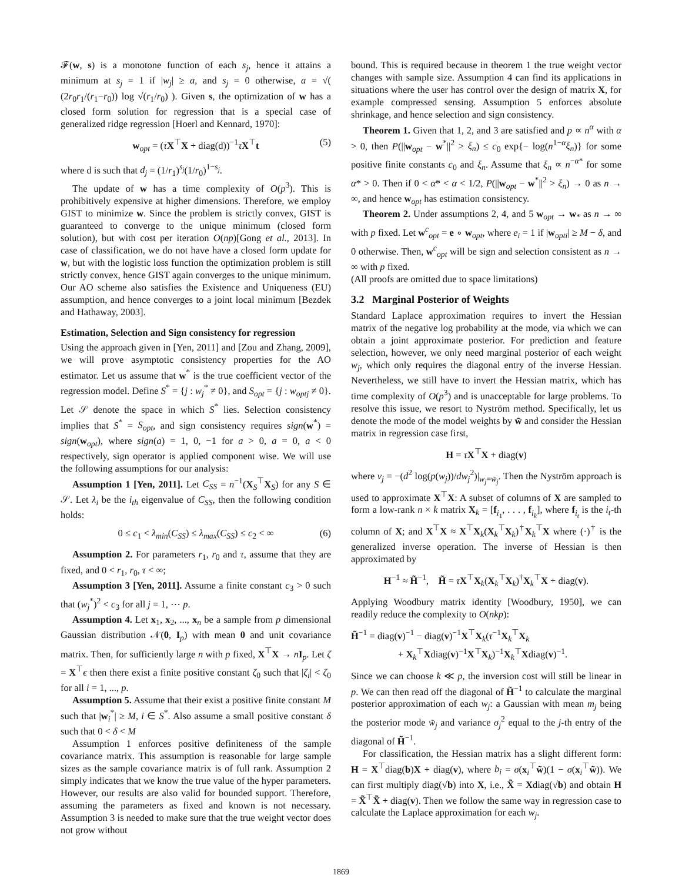𝓕(w, s) is a monotone function of each s<sub>j</sub>, hence it attains a minimum at s<sub>j</sub> = 1 if |w<sub>j</sub>| ≥ a, and s<sub>j</sub> = 0 otherwise, a = √( (2r<sub>0</sub>r<sub>1</sub>/(r<sub>1</sub>−r<sub>0</sub>)) log √(r<sub>1</sub>/r<sub>0</sub>) ). Given s, the optimization of w has a closed form solution for regression that is a special case of generalized ridge regression [Hoerl and Kennard, 1970]:
w<sub>opt</sub> = (τX<sup>⊤</sup>X + diag(d))<sup>−1</sup>τX<sup>⊤</sup>t (5)
where d is such that d<sub>j</sub> = (1/r<sub>1</sub>)<sup>s<sub>j</sub></sup>(1/r<sub>0</sub>)<sup>1−s<sub>j</sub></sup>.
The update of w has a time complexity of O(p<sup>3</sup>). This is prohibitively expensive at higher dimensions. Therefore, we employ GIST to minimize w. Since the problem is strictly convex, GIST is guaranteed to converge to the unique minimum (closed form solution), but with cost per iteration O(np)[Gong et al., 2013]. In case of classification, we do not have have a closed form update for w, but with the logistic loss function the optimization problem is still strictly convex, hence GIST again converges to the unique minimum. Our AO scheme also satisfies the Existence and Uniqueness (EU) assumption, and hence converges to a joint local minimum [Bezdek and Hathaway, 2003].
Estimation, Selection and Sign consistency for regression
Using the approach given in [Yen, 2011] and [Zou and Zhang, 2009], we will prove asymptotic consistency properties for the AO estimator. Let us assume that w<sup>*</sup> is the true coefficient vector of the regression model. Define S<sup>*</sup> = {j : w<sub>j</sub><sup>*</sup> ≠ 0}, and S<sub>opt</sub> = {j : w<sub>optj</sub> ≠ 0}. Let 𝒮 denote the space in which S<sup>*</sup> lies. Selection consistency implies that S<sup>*</sup> = S<sub>opt</sub>, and sign consistency requires sign(w<sup>*</sup>) = sign(w<sub>opt</sub>), where sign(a) = 1, 0, −1 for a > 0, a = 0, a < 0 respectively, sign operator is applied component wise. We will use the following assumptions for our analysis:
Assumption 1 [Yen, 2011]. Let C<sub>SS</sub> = n<sup>−1</sup>(X<sub>S</sub><sup>⊤</sup>X<sub>S</sub>) for any S ∈ 𝒮. Let λ<sub>i</sub> be the i<sub>th</sub> eigenvalue of C<sub>SS</sub>, then the following condition holds:
0 ≤ c<sub>1</sub> < λ<sub>min</sub>(C<sub>SS</sub>) ≤ λ<sub>max</sub>(C<sub>SS</sub>) ≤ c<sub>2</sub> < ∞ (6)
Assumption 2. For parameters r<sub>1</sub>, r<sub>0</sub> and τ, assume that they are fixed, and 0 < r<sub>1</sub>, r<sub>0</sub>, τ < ∞;
Assumption 3 [Yen, 2011]. Assume a finite constant c<sub>3</sub> > 0 such that (w<sub>j</sub><sup>*</sup>)<sup>2</sup> < c<sub>3</sub> for all j = 1, ⋯ p.
Assumption 4. Let x<sub>1</sub>, x<sub>2</sub>, ..., x<sub>n</sub> be a sample from p dimensional Gaussian distribution 𝒩(0, I<sub>p</sub>) with mean 0 and unit covariance matrix. Then, for sufficiently large n with p fixed, X<sup>⊤</sup>X → nI<sub>p</sub>. Let ζ = X<sup>⊤</sup>ϵ then there exist a finite positive constant ζ<sub>0</sub> such that |ζ<sub>i</sub>| < ζ<sub>0</sub> for all i = 1, ..., p.
Assumption 5. Assume that their exist a positive finite constant M such that |w<sub>i</sub><sup>*</sup>| ≥ M, i ∈ S<sup>*</sup>. Also assume a small positive constant δ such that 0 < δ < M
Assumption 1 enforces positive definiteness of the sample covariance matrix. This assumption is reasonable for large sample sizes as the sample covariance matrix is of full rank. Assumption 2 simply indicates that we know the true value of the hyper parameters. However, our results are also valid for bounded support. Therefore, assuming the parameters as fixed and known is not necessary. Assumption 3 is needed to make sure that the true weight vector does not grow without
bound. This is required because in theorem 1 the true weight vector changes with sample size. Assumption 4 can find its applications in situations where the user has control over the design of matrix X, for example compressed sensing. Assumption 5 enforces absolute shrinkage, and hence selection and sign consistency.
Theorem 1. Given that 1, 2, and 3 are satisfied and p ∝ n<sup>α</sup> with α > 0, then P(||w<sub>opt</sub> − w<sup>*</sup>||<sup>2</sup> > ξ<sub>n</sub>) ≤ c<sub>0</sub> exp{− log(n<sup>1−α</sup>ξ<sub>n</sub>)} for some positive finite constants c<sub>0</sub> and ξ<sub>n</sub>. Assume that ξ<sub>n</sub> ∝ n<sup>−α*</sup> for some α* > 0. Then if 0 < α* < α < 1/2, P(||w<sub>opt</sub> − w<sup>*</sup>||<sup>2</sup> > ξ<sub>n</sub>) → 0 as n → ∞, and hence w<sub>opt</sub> has estimation consistency.
Theorem 2. Under assumptions 2, 4, and 5 w<sub>opt</sub> → w<sub>*</sub> as n → ∞ with p fixed. Let w<sup>c</sup><sub>opt</sub> = e ∘ w<sub>opt</sub>, where e<sub>i</sub> = 1 if |w<sub>opti</sub>| ≥ M − δ, and 0 otherwise. Then, w<sup>c</sup><sub>opt</sub> will be sign and selection consistent as n → ∞ with p fixed.
(All proofs are omitted due to space limitations)
3.2 Marginal Posterior of Weights
Standard Laplace approximation requires to invert the Hessian matrix of the negative log probability at the mode, via which we can obtain a joint approximate posterior. For prediction and feature selection, however, we only need marginal posterior of each weight w<sub>j</sub>, which only requires the diagonal entry of the inverse Hessian. Nevertheless, we still have to invert the Hessian matrix, which has time complexity of O(p<sup>3</sup>) and is unacceptable for large problems. To resolve this issue, we resort to Nyström method. Specifically, let us denote the mode of the model weights by w̃ and consider the Hessian matrix in regression case first,
H = τX<sup>⊤</sup>X + diag(v)
where v<sub>j</sub> = −(d<sup>2</sup> log(p(w<sub>j</sub>))/dw<sub>j</sub><sup>2</sup>)|<sub>w<sub>j</sub>=w̃<sub>j</sub></sub>. Then the Nyström approach is used to approximate X<sup>⊤</sup>X: A subset of columns of X are sampled to form a low-rank n × k matrix X<sub>k</sub> = [f<sub>i<sub>1</sub></sub>, . . . , f<sub>i<sub>k</sub></sub>], where f<sub>i<sub>t</sub></sub> is the i<sub>t</sub>-th column of X; and X<sup>⊤</sup>X ≈ X<sup>⊤</sup>X<sub>k</sub>(X<sub>k</sub><sup>⊤</sup>X<sub>k</sub>)<sup>†</sup>X<sub>k</sub><sup>⊤</sup>X where (·)<sup>†</sup> is the generalized inverse operation. The inverse of Hessian is then approximated by
H<sup>−1</sup> ≈ H̃<sup>−1</sup>, H̃ = τX<sup>⊤</sup>X<sub>k</sub>(X<sub>k</sub><sup>⊤</sup>X<sub>k</sub>)<sup>†</sup>X<sub>k</sub><sup>⊤</sup>X + diag(v).
Applying Woodbury matrix identity [Woodbury, 1950], we can readily reduce the complexity to O(nkp):
H̃<sup>−1</sup> = diag(v)<sup>−1</sup> − diag(v)<sup>−1</sup>X<sup>⊤</sup>X<sub>k</sub>(τ<sup>−1</sup>X<sub>k</sub><sup>⊤</sup>X<sub>k</sub>
+ X<sub>k</sub><sup>⊤</sup>Xdiag(v)<sup>−1</sup>X<sup>⊤</sup>X<sub>k</sub>)<sup>−1</sup>X<sub>k</sub><sup>⊤</sup>Xdiag(v)<sup>−1</sup>.
Since we can choose k ≪ p, the inversion cost will still be linear in p. We can then read off the diagonal of H̃<sup>−1</sup> to calculate the marginal posterior approximation of each w<sub>j</sub>: a Gaussian with mean m<sub>j</sub> being the posterior mode w̃<sub>j</sub> and variance σ<sub>j</sub><sup>2</sup> equal to the j-th entry of the diagonal of H̃<sup>−1</sup>.
For classification, the Hessian matrix has a slight different form: H = X<sup>⊤</sup>diag(b)X + diag(v), where b<sub>i</sub> = σ(x<sub>i</sub><sup>⊤</sup>w̃)(1 − σ(x<sub>i</sub><sup>⊤</sup>w̃)). We can first multiply diag(√b) into X, i.e., X̃ = Xdiag(√b) and obtain H = X̃<sup>⊤</sup>X̃ + diag(v). Then we follow the same way in regression case to calculate the Laplace approximation for each w<sub>j</sub>.
1869